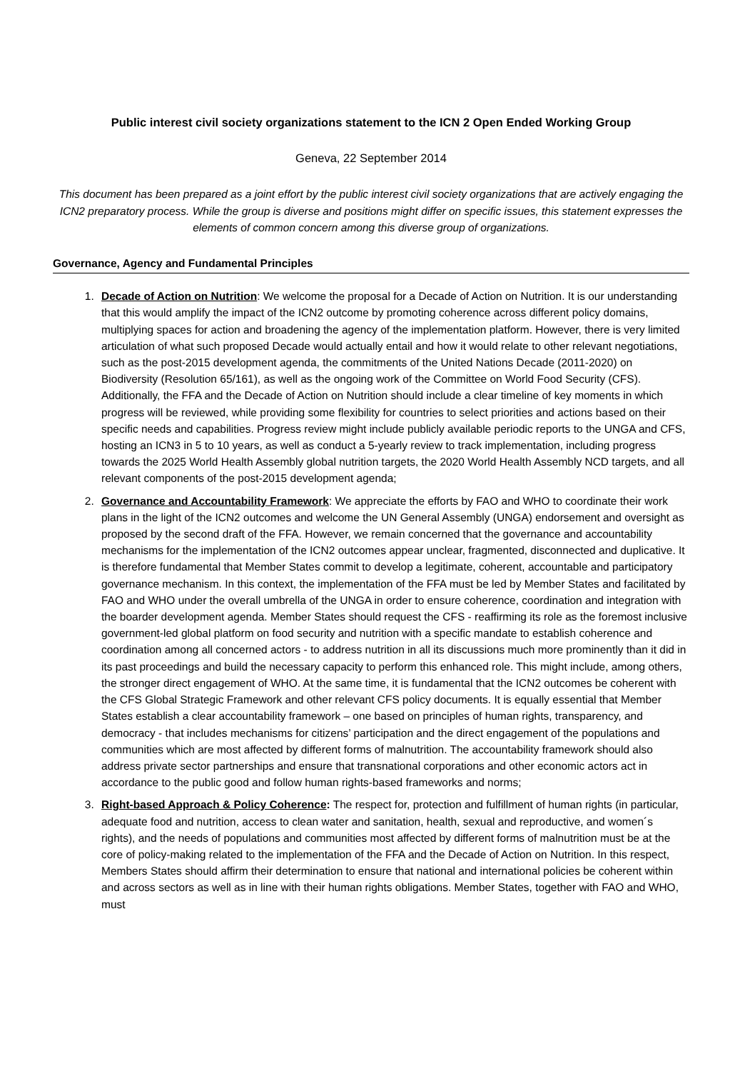Public interest civil society organizations statement to the ICN 2 Open Ended Working Group
Geneva, 22 September 2014
This document has been prepared as a joint effort by the public interest civil society organizations that are actively engaging the ICN2 preparatory process. While the group is diverse and positions might differ on specific issues, this statement expresses the elements of common concern among this diverse group of organizations.
Governance, Agency and Fundamental Principles
1. Decade of Action on Nutrition: We welcome the proposal for a Decade of Action on Nutrition. It is our understanding that this would amplify the impact of the ICN2 outcome by promoting coherence across different policy domains, multiplying spaces for action and broadening the agency of the implementation platform. However, there is very limited articulation of what such proposed Decade would actually entail and how it would relate to other relevant negotiations, such as the post-2015 development agenda, the commitments of the United Nations Decade (2011-2020) on Biodiversity (Resolution 65/161), as well as the ongoing work of the Committee on World Food Security (CFS). Additionally, the FFA and the Decade of Action on Nutrition should include a clear timeline of key moments in which progress will be reviewed, while providing some flexibility for countries to select priorities and actions based on their specific needs and capabilities. Progress review might include publicly available periodic reports to the UNGA and CFS, hosting an ICN3 in 5 to 10 years, as well as conduct a 5-yearly review to track implementation, including progress towards the 2025 World Health Assembly global nutrition targets, the 2020 World Health Assembly NCD targets, and all relevant components of the post-2015 development agenda;
2. Governance and Accountability Framework: We appreciate the efforts by FAO and WHO to coordinate their work plans in the light of the ICN2 outcomes and welcome the UN General Assembly (UNGA) endorsement and oversight as proposed by the second draft of the FFA. However, we remain concerned that the governance and accountability mechanisms for the implementation of the ICN2 outcomes appear unclear, fragmented, disconnected and duplicative. It is therefore fundamental that Member States commit to develop a legitimate, coherent, accountable and participatory governance mechanism. In this context, the implementation of the FFA must be led by Member States and facilitated by FAO and WHO under the overall umbrella of the UNGA in order to ensure coherence, coordination and integration with the boarder development agenda. Member States should request the CFS - reaffirming its role as the foremost inclusive government-led global platform on food security and nutrition with a specific mandate to establish coherence and coordination among all concerned actors - to address nutrition in all its discussions much more prominently than it did in its past proceedings and build the necessary capacity to perform this enhanced role. This might include, among others, the stronger direct engagement of WHO. At the same time, it is fundamental that the ICN2 outcomes be coherent with the CFS Global Strategic Framework and other relevant CFS policy documents. It is equally essential that Member States establish a clear accountability framework – one based on principles of human rights, transparency, and democracy - that includes mechanisms for citizens’ participation and the direct engagement of the populations and communities which are most affected by different forms of malnutrition. The accountability framework should also address private sector partnerships and ensure that transnational corporations and other economic actors act in accordance to the public good and follow human rights-based frameworks and norms;
3. Right-based Approach & Policy Coherence: The respect for, protection and fulfillment of human rights (in particular, adequate food and nutrition, access to clean water and sanitation, health, sexual and reproductive, and women´s rights), and the needs of populations and communities most affected by different forms of malnutrition must be at the core of policy-making related to the implementation of the FFA and the Decade of Action on Nutrition. In this respect, Members States should affirm their determination to ensure that national and international policies be coherent within and across sectors as well as in line with their human rights obligations. Member States, together with FAO and WHO, must